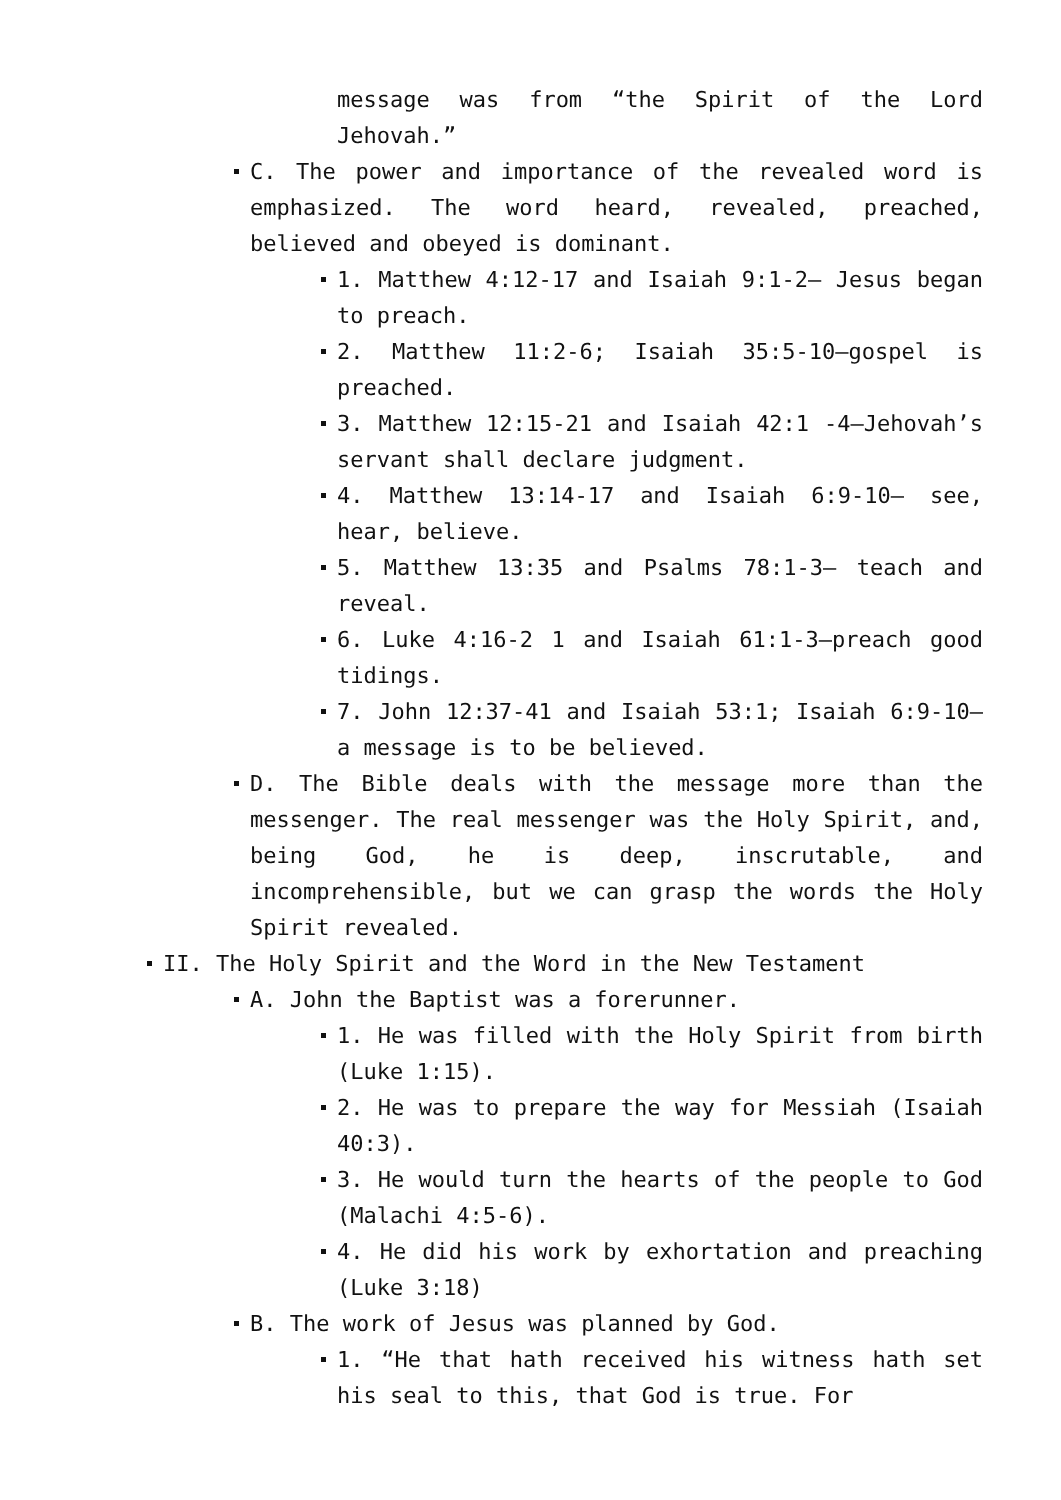message was from “the Spirit of the Lord Jehovah.”
C. The power and importance of the revealed word is emphasized. The word heard, revealed, preached, believed and obeyed is dominant.
1. Matthew 4:12-17 and Isaiah 9:1-2– Jesus began to preach.
2. Matthew 11:2-6; Isaiah 35:5-10–gospel is preached.
3. Matthew 12:15-21 and Isaiah 42:1 -4–Jehovah’s servant shall declare judgment.
4. Matthew 13:14-17 and Isaiah 6:9-10– see, hear, believe.
5. Matthew 13:35 and Psalms 78:1-3– teach and reveal.
6. Luke 4:16-2 1 and Isaiah 61:1-3–preach good tidings.
7. John 12:37-41 and Isaiah 53:1; Isaiah 6:9-10–a message is to be believed.
D. The Bible deals with the message more than the messenger. The real messenger was the Holy Spirit, and, being God, he is deep, inscrutable, and incomprehensible, but we can grasp the words the Holy Spirit revealed.
II. The Holy Spirit and the Word in the New Testament
A. John the Baptist was a forerunner.
1. He was filled with the Holy Spirit from birth (Luke 1:15).
2. He was to prepare the way for Messiah (Isaiah 40:3).
3. He would turn the hearts of the people to God (Malachi 4:5-6).
4. He did his work by exhortation and preaching (Luke 3:18)
B. The work of Jesus was planned by God.
1. “He that hath received his witness hath set his seal to this, that God is true. For